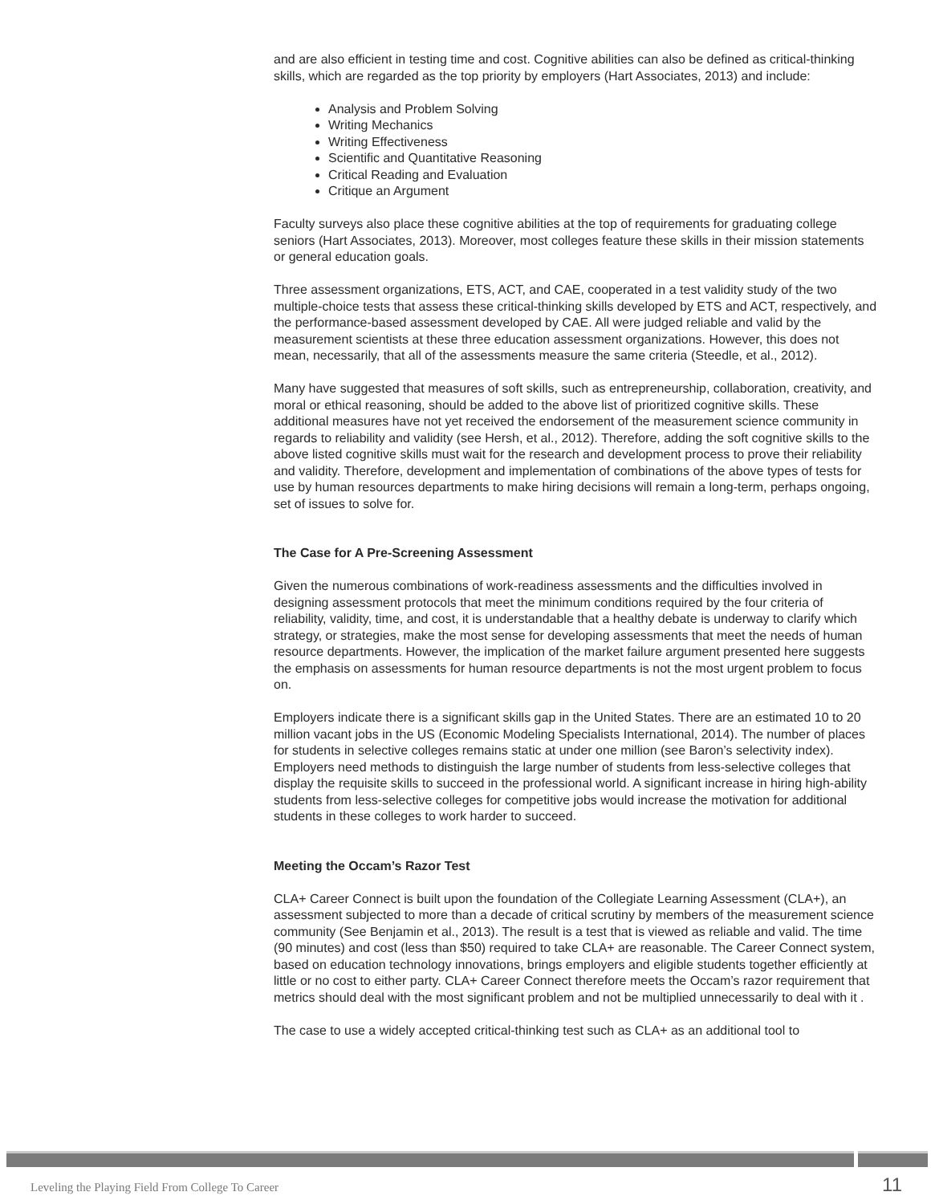and are also efficient in testing time and cost. Cognitive abilities can also be defined as critical-thinking skills, which are regarded as the top priority by employers (Hart Associates, 2013) and include:
Analysis and Problem Solving
Writing Mechanics
Writing Effectiveness
Scientific and Quantitative Reasoning
Critical Reading and Evaluation
Critique an Argument
Faculty surveys also place these cognitive abilities at the top of requirements for graduating college seniors (Hart Associates, 2013). Moreover, most colleges feature these skills in their mission statements or general education goals.
Three assessment organizations, ETS, ACT, and CAE, cooperated in a test validity study of the two multiple-choice tests that assess these critical-thinking skills developed by ETS and ACT, respectively, and the performance-based assessment developed by CAE. All were judged reliable and valid by the measurement scientists at these three education assessment organizations. However, this does not mean, necessarily, that all of the assessments measure the same criteria (Steedle, et al., 2012).
Many have suggested that measures of soft skills, such as entrepreneurship, collaboration, creativity, and moral or ethical reasoning, should be added to the above list of prioritized cognitive skills. These additional measures have not yet received the endorsement of the measurement science community in regards to reliability and validity (see Hersh, et al., 2012). Therefore, adding the soft cognitive skills to the above listed cognitive skills must wait for the research and development process to prove their reliability and validity. Therefore, development and implementation of combinations of the above types of tests for use by human resources departments to make hiring decisions will remain a long-term, perhaps ongoing, set of issues to solve for.
The Case for A Pre-Screening Assessment
Given the numerous combinations of work-readiness assessments and the difficulties involved in designing assessment protocols that meet the minimum conditions required by the four criteria of reliability, validity, time, and cost, it is understandable that a healthy debate is underway to clarify which strategy, or strategies, make the most sense for developing assessments that meet the needs of human resource departments. However, the implication of the market failure argument presented here suggests the emphasis on assessments for human resource departments is not the most urgent problem to focus on.
Employers indicate there is a significant skills gap in the United States. There are an estimated 10 to 20 million vacant jobs in the US (Economic Modeling Specialists International, 2014). The number of places for students in selective colleges remains static at under one million (see Baron’s selectivity index). Employers need methods to distinguish the large number of students from less-selective colleges that display the requisite skills to succeed in the professional world. A significant increase in hiring high-ability students from less-selective colleges for competitive jobs would increase the motivation for additional students in these colleges to work harder to succeed.
Meeting the Occam’s Razor Test
CLA+ Career Connect is built upon the foundation of the Collegiate Learning Assessment (CLA+), an assessment subjected to more than a decade of critical scrutiny by members of the measurement science community (See Benjamin et al., 2013). The result is a test that is viewed as reliable and valid. The time (90 minutes) and cost (less than $50) required to take CLA+ are reasonable. The Career Connect system, based on education technology innovations, brings employers and eligible students together efficiently at little or no cost to either party. CLA+ Career Connect therefore meets the Occam’s razor requirement that metrics should deal with the most significant problem and not be multiplied unnecessarily to deal with it .
The case to use a widely accepted critical-thinking test such as CLA+ as an additional tool to
Leveling the Playing Field From College To Career 11